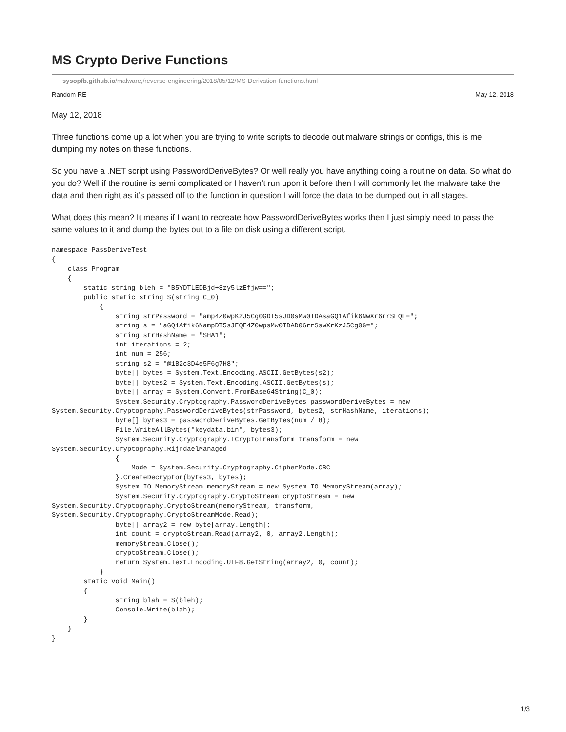MS Crypto Derive Functions
sysopfb.github.io/malware,/reverse-engineering/2018/05/12/MS-Derivation-functions.html
Random RE May 12, 2018
May 12, 2018
Three functions come up a lot when you are trying to write scripts to decode out malware strings or configs, this is me dumping my notes on these functions.
So you have a .NET script using PasswordDeriveBytes? Or well really you have anything doing a routine on data. So what do you do? Well if the routine is semi complicated or I haven’t run upon it before then I will commonly let the malware take the data and then right as it’s passed off to the function in question I will force the data to be dumped out in all stages.
What does this mean? It means if I want to recreate how PasswordDeriveBytes works then I just simply need to pass the same values to it and dump the bytes out to a file on disk using a different script.
namespace PassDeriveTest
{
    class Program
    {
        static string bleh = "B5YDTLEDBjd+8zy5lzEfjw==";
        public static string S(string C_0)
            {
                string strPassword = "amp4Z0wpKzJ5Cg0GDT5sJD0sMw0IDAsaGQ1Afik6NwXr6rrSEQE=";
                string s = "aGQ1Afik6NampDT5sJEQE4Z0wpsMw0IDAD06rrSswXrKzJ5Cg0G=";
                string strHashName = "SHA1";
                int iterations = 2;
                int num = 256;
                string s2 = "@1B2c3D4e5F6g7H8";
                byte[] bytes = System.Text.Encoding.ASCII.GetBytes(s2);
                byte[] bytes2 = System.Text.Encoding.ASCII.GetBytes(s);
                byte[] array = System.Convert.FromBase64String(C_0);
                System.Security.Cryptography.PasswordDeriveBytes passwordDeriveBytes = new
System.Security.Cryptography.PasswordDeriveBytes(strPassword, bytes2, strHashName, iterations);
                byte[] bytes3 = passwordDeriveBytes.GetBytes(num / 8);
                File.WriteAllBytes("keydata.bin", bytes3);
                System.Security.Cryptography.ICryptoTransform transform = new
System.Security.Cryptography.RijndaelManaged
                {
                    Mode = System.Security.Cryptography.CipherMode.CBC
                }.CreateDecryptor(bytes3, bytes);
                System.IO.MemoryStream memoryStream = new System.IO.MemoryStream(array);
                System.Security.Cryptography.CryptoStream cryptoStream = new
System.Security.Cryptography.CryptoStream(memoryStream, transform,
System.Security.Cryptography.CryptoStreamMode.Read);
                byte[] array2 = new byte[array.Length];
                int count = cryptoStream.Read(array2, 0, array2.Length);
                memoryStream.Close();
                cryptoStream.Close();
                return System.Text.Encoding.UTF8.GetString(array2, 0, count);
            }
        static void Main()
        {
                string blah = S(bleh);
                Console.Write(blah);
        }
    }
}
1/3